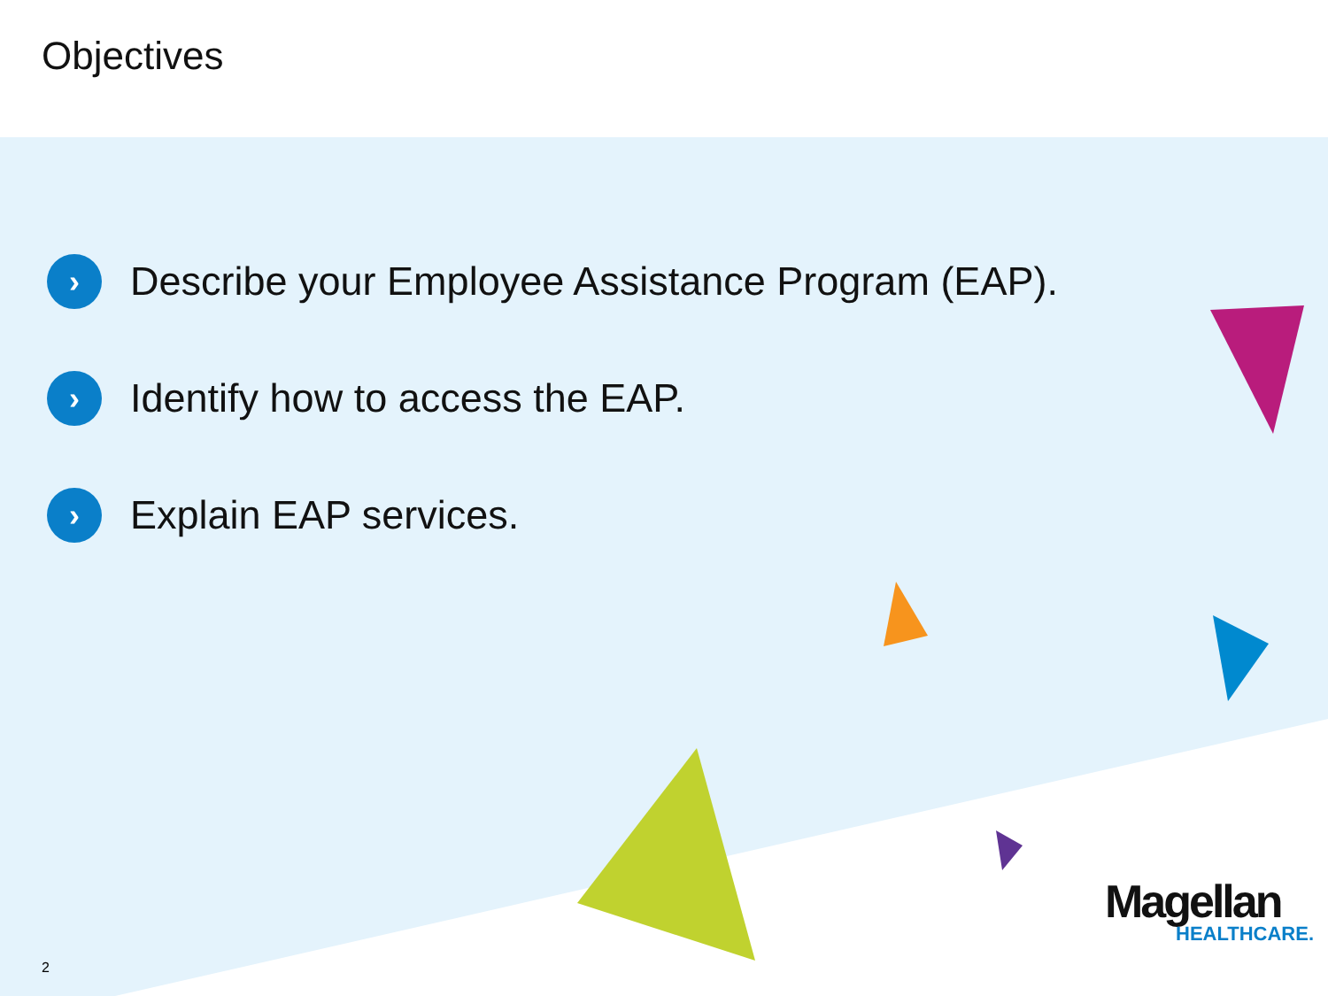Objectives
› Describe your Employee Assistance Program (EAP).
› Identify how to access the EAP.
› Explain EAP services.
Magellan
HEALTHCARE.
2